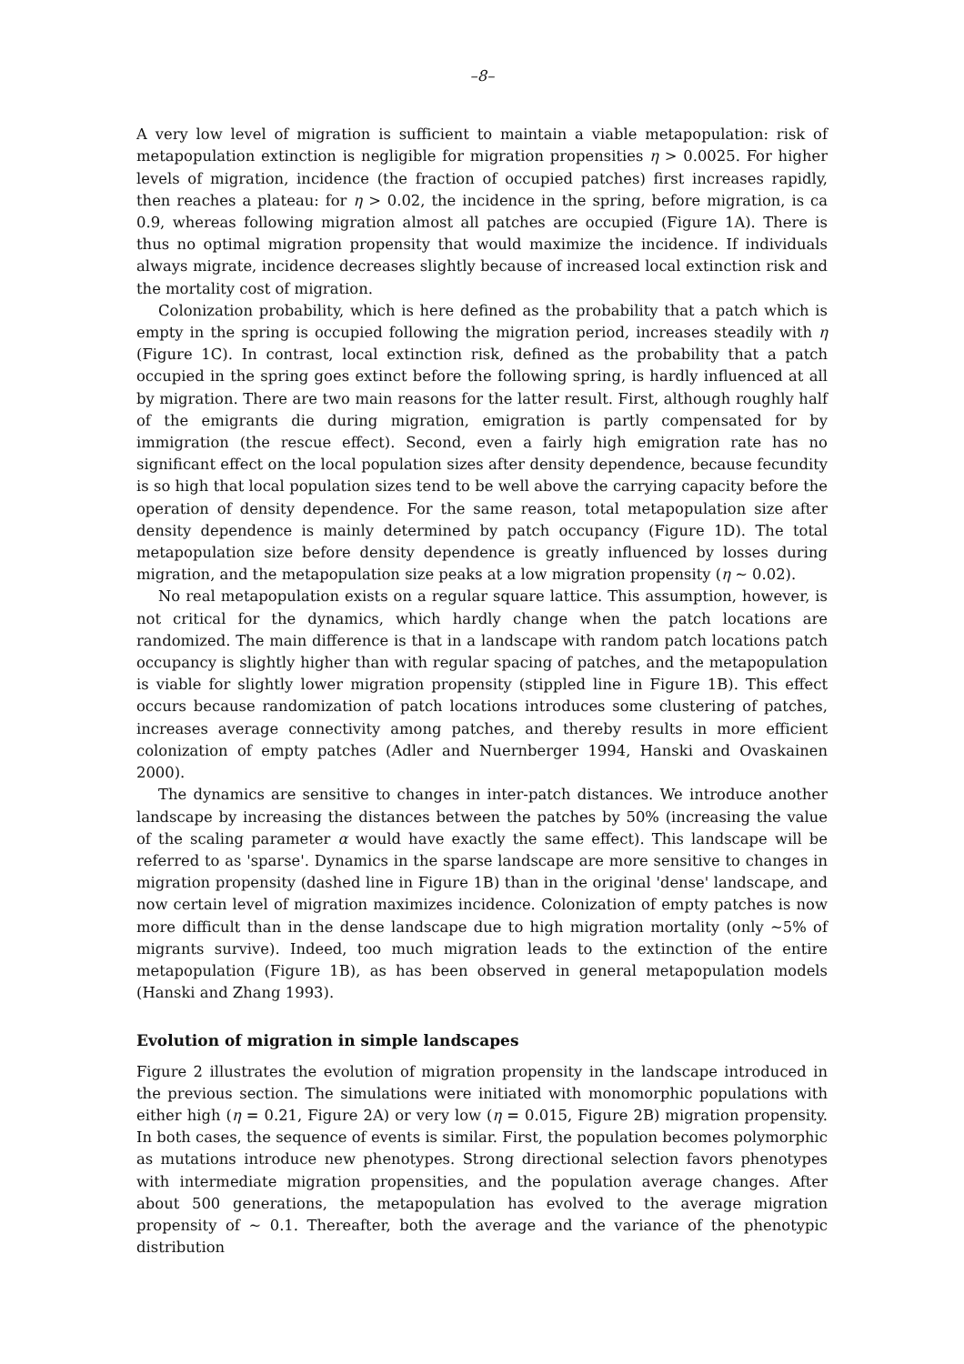–8–
A very low level of migration is sufficient to maintain a viable metapopulation: risk of metapopulation extinction is negligible for migration propensities η > 0.0025. For higher levels of migration, incidence (the fraction of occupied patches) first increases rapidly, then reaches a plateau: for η > 0.02, the incidence in the spring, before migration, is ca 0.9, whereas following migration almost all patches are occupied (Figure 1A). There is thus no optimal migration propensity that would maximize the incidence. If individuals always migrate, incidence decreases slightly because of increased local extinction risk and the mortality cost of migration.
Colonization probability, which is here defined as the probability that a patch which is empty in the spring is occupied following the migration period, increases steadily with η (Figure 1C). In contrast, local extinction risk, defined as the probability that a patch occupied in the spring goes extinct before the following spring, is hardly influenced at all by migration. There are two main reasons for the latter result. First, although roughly half of the emigrants die during migration, emigration is partly compensated for by immigration (the rescue effect). Second, even a fairly high emigration rate has no significant effect on the local population sizes after density dependence, because fecundity is so high that local population sizes tend to be well above the carrying capacity before the operation of density dependence. For the same reason, total metapopulation size after density dependence is mainly determined by patch occupancy (Figure 1D). The total metapopulation size before density dependence is greatly influenced by losses during migration, and the metapopulation size peaks at a low migration propensity (η ∼ 0.02).
No real metapopulation exists on a regular square lattice. This assumption, however, is not critical for the dynamics, which hardly change when the patch locations are randomized. The main difference is that in a landscape with random patch locations patch occupancy is slightly higher than with regular spacing of patches, and the metapopulation is viable for slightly lower migration propensity (stippled line in Figure 1B). This effect occurs because randomization of patch locations introduces some clustering of patches, increases average connectivity among patches, and thereby results in more efficient colonization of empty patches (Adler and Nuernberger 1994, Hanski and Ovaskainen 2000).
The dynamics are sensitive to changes in inter-patch distances. We introduce another landscape by increasing the distances between the patches by 50% (increasing the value of the scaling parameter α would have exactly the same effect). This landscape will be referred to as 'sparse'. Dynamics in the sparse landscape are more sensitive to changes in migration propensity (dashed line in Figure 1B) than in the original 'dense' landscape, and now certain level of migration maximizes incidence. Colonization of empty patches is now more difficult than in the dense landscape due to high migration mortality (only ∼5% of migrants survive). Indeed, too much migration leads to the extinction of the entire metapopulation (Figure 1B), as has been observed in general metapopulation models (Hanski and Zhang 1993).
Evolution of migration in simple landscapes
Figure 2 illustrates the evolution of migration propensity in the landscape introduced in the previous section. The simulations were initiated with monomorphic populations with either high (η = 0.21, Figure 2A) or very low (η = 0.015, Figure 2B) migration propensity. In both cases, the sequence of events is similar. First, the population becomes polymorphic as mutations introduce new phenotypes. Strong directional selection favors phenotypes with intermediate migration propensities, and the population average changes. After about 500 generations, the metapopulation has evolved to the average migration propensity of ∼ 0.1. Thereafter, both the average and the variance of the phenotypic distribution